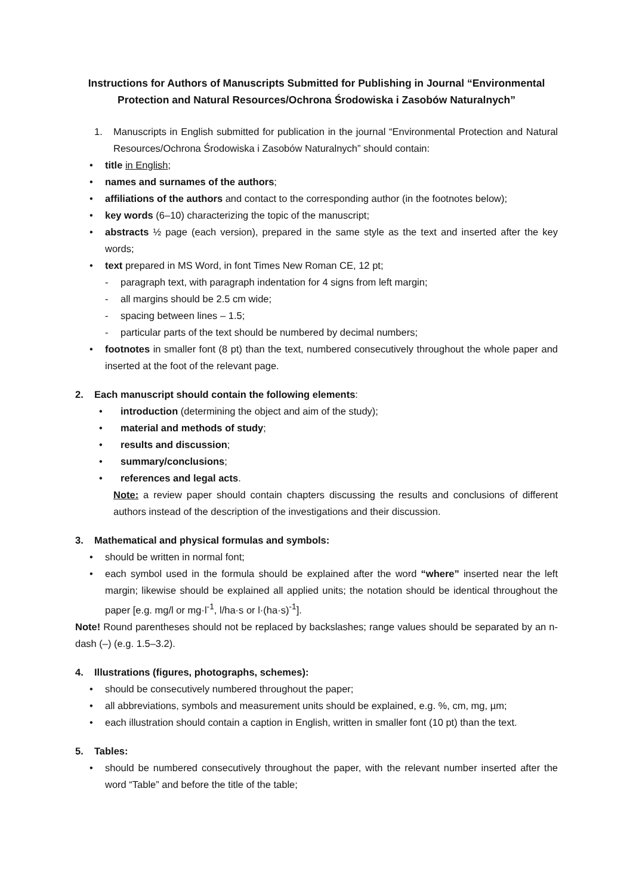Instructions for Authors of Manuscripts Submitted for Publishing in Journal “Environmental Protection and Natural Resources/Ochrona Środowiska i Zasobów Naturalnych”
1. Manuscripts in English submitted for publication in the journal “Environmental Protection and Natural Resources/Ochrona Środowiska i Zasobów Naturalnych” should contain:
• title in English;
• names and surnames of the authors;
• affiliations of the authors and contact to the corresponding author (in the footnotes below);
• key words (6–10) characterizing the topic of the manuscript;
• abstracts ½ page (each version), prepared in the same style as the text and inserted after the key words;
• text prepared in MS Word, in font Times New Roman CE, 12 pt;
- paragraph text, with paragraph indentation for 4 signs from left margin;
- all margins should be 2.5 cm wide;
- spacing between lines – 1.5;
- particular parts of the text should be numbered by decimal numbers;
• footnotes in smaller font (8 pt) than the text, numbered consecutively throughout the whole paper and inserted at the foot of the relevant page.
2. Each manuscript should contain the following elements:
• introduction (determining the object and aim of the study);
• material and methods of study;
• results and discussion;
• summary/conclusions;
• references and legal acts.
Note: a review paper should contain chapters discussing the results and conclusions of different authors instead of the description of the investigations and their discussion.
3. Mathematical and physical formulas and symbols:
• should be written in normal font;
• each symbol used in the formula should be explained after the word “where” inserted near the left margin; likewise should be explained all applied units; the notation should be identical throughout the paper [e.g. mg/l or mg·l<sup>-1</sup>, l/ha·s or l·(ha·s)<sup>-1</sup>].
Note! Round parentheses should not be replaced by backslashes; range values should be separated by an n-dash (–) (e.g. 1.5–3.2).
4. Illustrations (figures, photographs, schemes):
• should be consecutively numbered throughout the paper;
• all abbreviations, symbols and measurement units should be explained, e.g. %, cm, mg, µm;
• each illustration should contain a caption in English, written in smaller font (10 pt) than the text.
5. Tables:
• should be numbered consecutively throughout the paper, with the relevant number inserted after the word “Table” and before the title of the table;